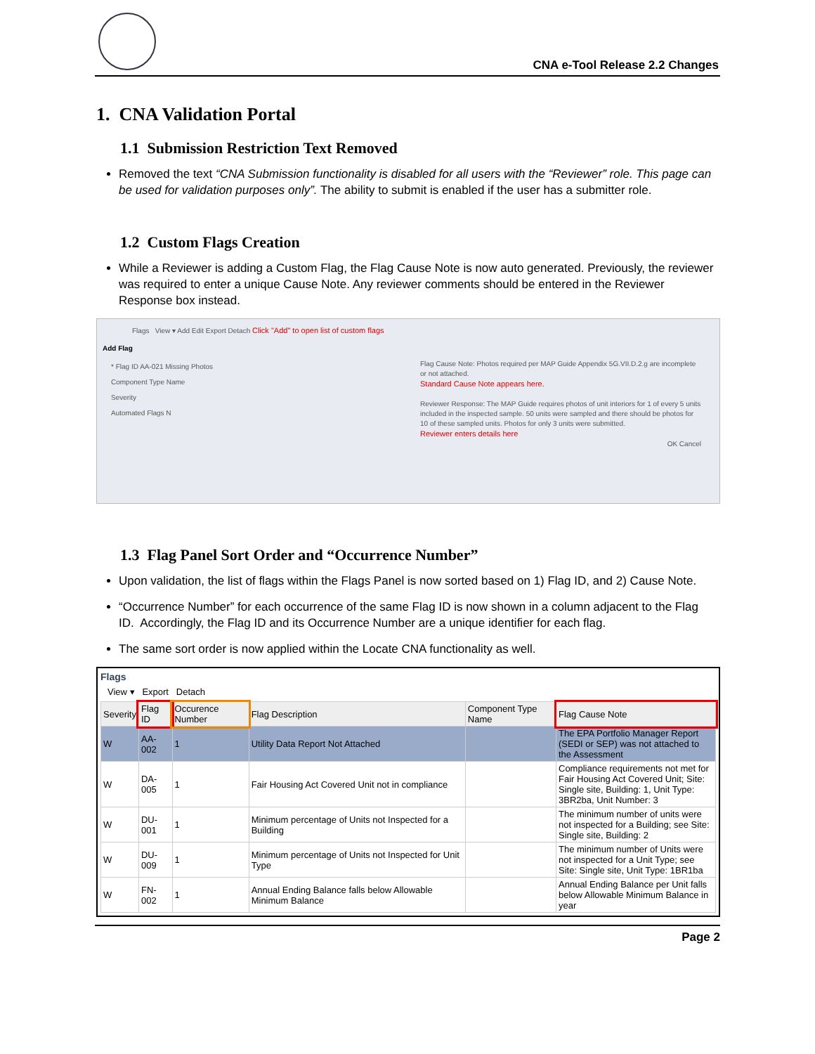CNA e-Tool Release 2.2 Changes
1. CNA Validation Portal
1.1 Submission Restriction Text Removed
Removed the text “CNA Submission functionality is disabled for all users with the “Reviewer” role. This page can be used for validation purposes only”. The ability to submit is enabled if the user has a submitter role.
1.2 Custom Flags Creation
While a Reviewer is adding a Custom Flag, the Flag Cause Note is now auto generated. Previously, the reviewer was required to enter a unique Cause Note. Any reviewer comments should be entered in the Reviewer Response box instead.
Flags View ▾ Add Edit Export Detach Click "Add" to open list of custom flags
Add Flag
* Flag ID AA-021 Missing Photos
Component Type Name
Severity
Automated Flags N
Flag Cause Note: Photos required per MAP Guide Appendix 5G.VII.D.2.g are incomplete or not attached.
Standard Cause Note appears here.
Reviewer Response: The MAP Guide requires photos of unit interiors for 1 of every 5 units included in the inspected sample. 50 units were sampled and there should be photos for 10 of these sampled units. Photos for only 3 units were submitted.
Reviewer enters details here
OK Cancel
1.3 Flag Panel Sort Order and “Occurrence Number”
Upon validation, the list of flags within the Flags Panel is now sorted based on 1) Flag ID, and 2) Cause Note.
“Occurrence Number” for each occurrence of the same Flag ID is now shown in a column adjacent to the Flag ID. Accordingly, the Flag ID and its Occurrence Number are a unique identifier for each flag.
The same sort order is now applied within the Locate CNA functionality as well.
Flags
View ▾ Export Detach
| Severity | Flag ID | Occurence Number | Flag Description | Component Type Name | Flag Cause Note |
| --- | --- | --- | --- | --- | --- |
| W | AA-002 | 1 | Utility Data Report Not Attached | | The EPA Portfolio Manager Report (SEDI or SEP) was not attached to the Assessment |
| W | DA-005 | 1 | Fair Housing Act Covered Unit not in compliance | | Compliance requirements not met for Fair Housing Act Covered Unit; Site: Single site, Building: 1, Unit Type: 3BR2ba, Unit Number: 3 |
| W | DU-001 | 1 | Minimum percentage of Units not Inspected for a Building | | The minimum number of units were not inspected for a Building; see Site: Single site, Building: 2 |
| W | DU-009 | 1 | Minimum percentage of Units not Inspected for Unit Type | | The minimum number of Units were not inspected for a Unit Type; see Site: Single site, Unit Type: 1BR1ba |
| W | FN-002 | 1 | Annual Ending Balance falls below Allowable Minimum Balance | | Annual Ending Balance per Unit falls below Allowable Minimum Balance in year |
Page 2